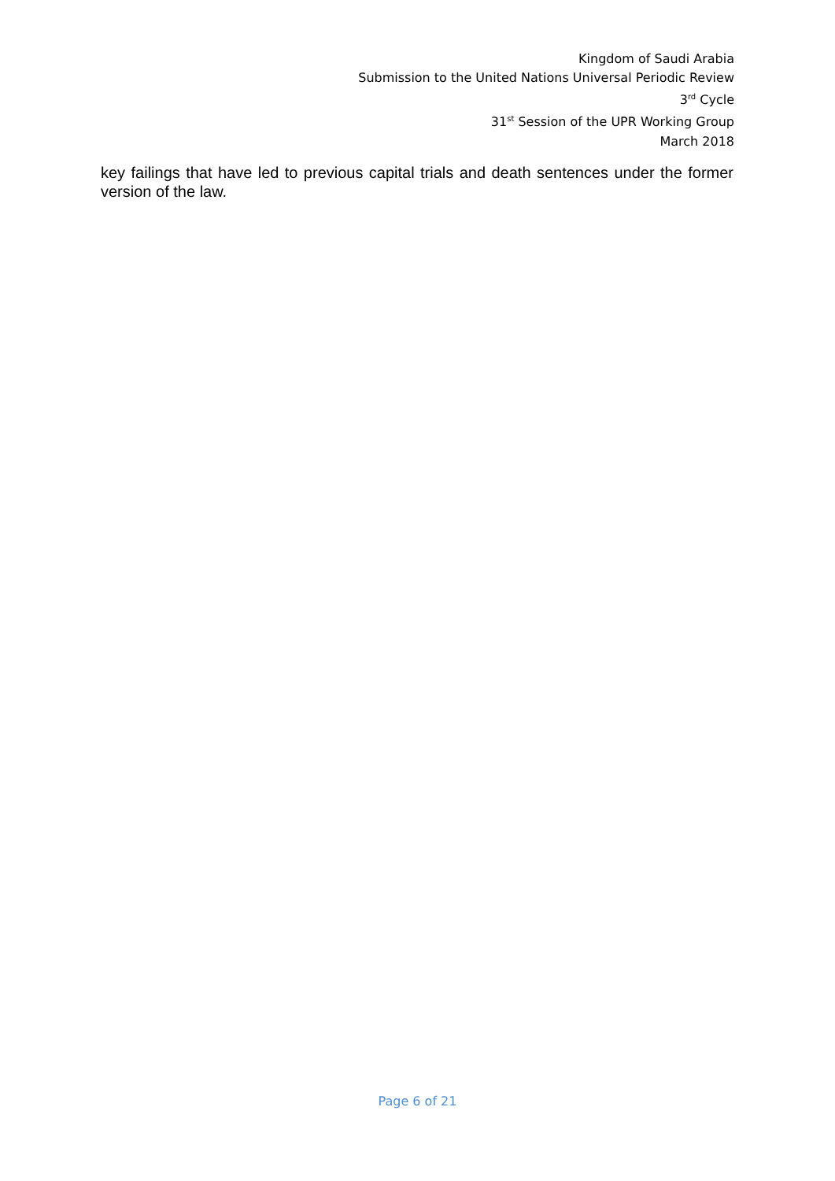Kingdom of Saudi Arabia
Submission to the United Nations Universal Periodic Review
3<sup>rd</sup> Cycle
31<sup>st</sup> Session of the UPR Working Group
March 2018
key failings that have led to previous capital trials and death sentences under the former version of the law.
Page 6 of 21